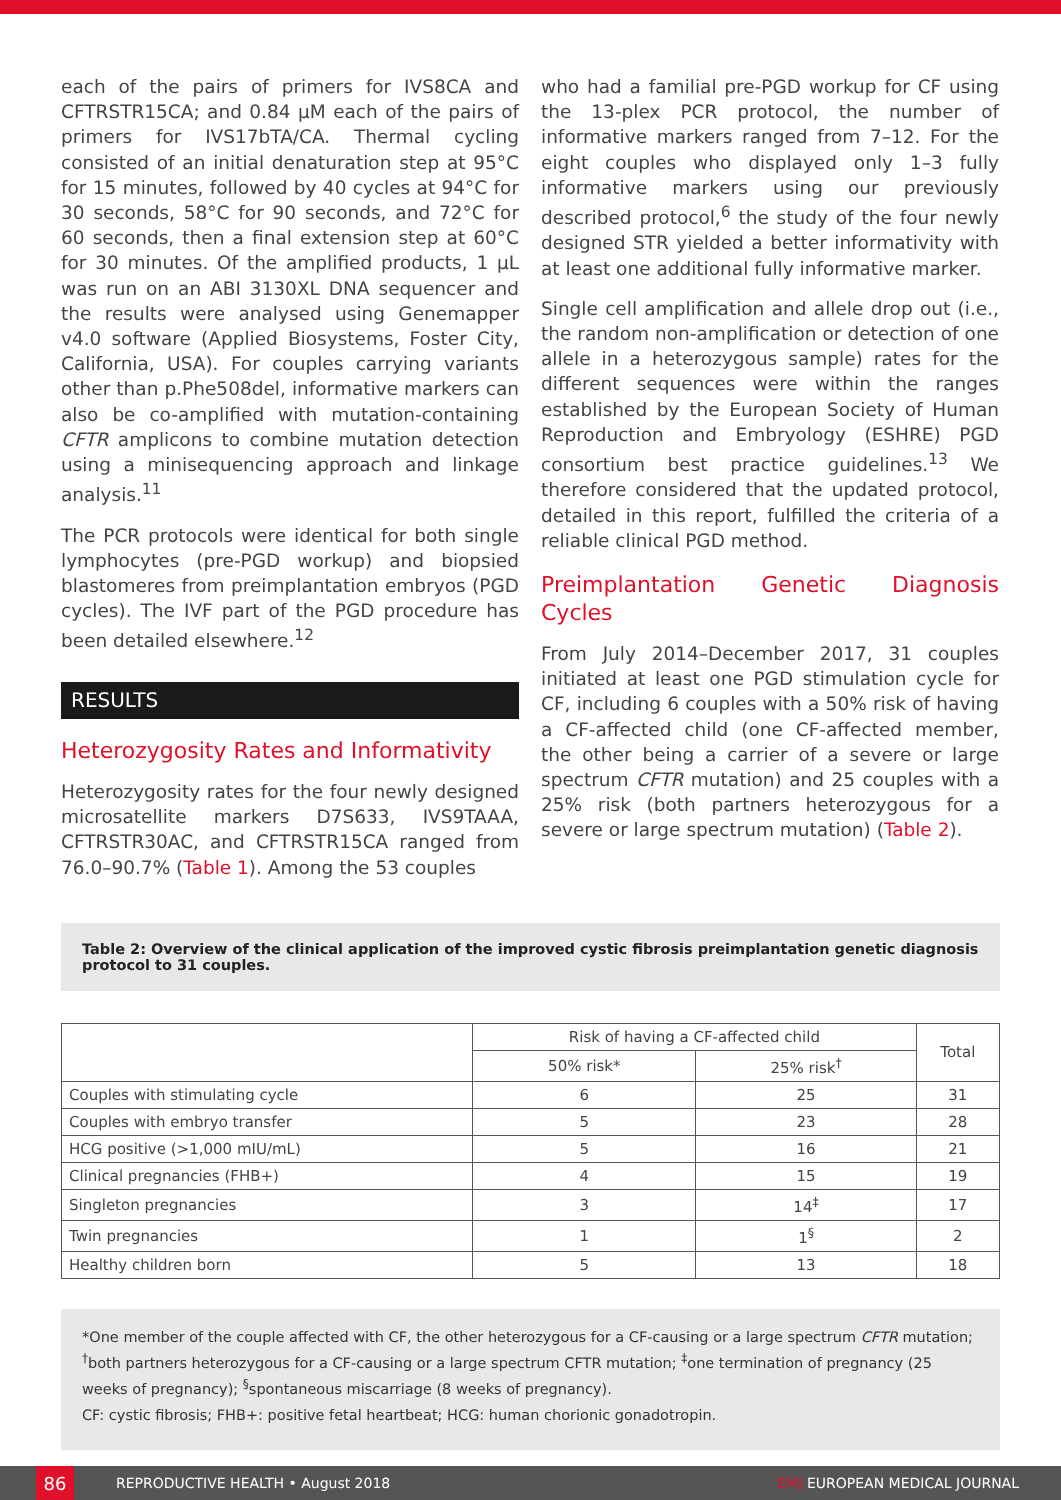each of the pairs of primers for IVS8CA and CFTRSTR15CA; and 0.84 µM each of the pairs of primers for IVS17bTA/CA. Thermal cycling consisted of an initial denaturation step at 95°C for 15 minutes, followed by 40 cycles at 94°C for 30 seconds, 58°C for 90 seconds, and 72°C for 60 seconds, then a final extension step at 60°C for 30 minutes. Of the amplified products, 1 µL was run on an ABI 3130XL DNA sequencer and the results were analysed using Genemapper v4.0 software (Applied Biosystems, Foster City, California, USA). For couples carrying variants other than p.Phe508del, informative markers can also be co-amplified with mutation-containing CFTR amplicons to combine mutation detection using a minisequencing approach and linkage analysis.<sup>11</sup>
The PCR protocols were identical for both single lymphocytes (pre-PGD workup) and biopsied blastomeres from preimplantation embryos (PGD cycles). The IVF part of the PGD procedure has been detailed elsewhere.<sup>12</sup>
RESULTS
Heterozygosity Rates and Informativity
Heterozygosity rates for the four newly designed microsatellite markers D7S633, IVS9TAAA, CFTRSTR30AC, and CFTRSTR15CA ranged from 76.0–90.7% (Table 1). Among the 53 couples
who had a familial pre-PGD workup for CF using the 13-plex PCR protocol, the number of informative markers ranged from 7–12. For the eight couples who displayed only 1–3 fully informative markers using our previously described protocol,<sup>6</sup> the study of the four newly designed STR yielded a better informativity with at least one additional fully informative marker.
Single cell amplification and allele drop out (i.e., the random non-amplification or detection of one allele in a heterozygous sample) rates for the different sequences were within the ranges established by the European Society of Human Reproduction and Embryology (ESHRE) PGD consortium best practice guidelines.<sup>13</sup> We therefore considered that the updated protocol, detailed in this report, fulfilled the criteria of a reliable clinical PGD method.
Preimplantation Genetic Diagnosis Cycles
From July 2014–December 2017, 31 couples initiated at least one PGD stimulation cycle for CF, including 6 couples with a 50% risk of having a CF-affected child (one CF-affected member, the other being a carrier of a severe or large spectrum CFTR mutation) and 25 couples with a 25% risk (both partners heterozygous for a severe or large spectrum mutation) (Table 2).
Table 2: Overview of the clinical application of the improved cystic fibrosis preimplantation genetic diagnosis protocol to 31 couples.
| | Risk of having a CF-affected child | | Total |
| --- | --- | --- | --- |
| | 50% risk* | 25% risk<sup>†</sup> | |
| Couples with stimulating cycle | 6 | 25 | 31 |
| Couples with embryo transfer | 5 | 23 | 28 |
| HCG positive (>1,000 mIU/mL) | 5 | 16 | 21 |
| Clinical pregnancies (FHB+) | 4 | 15 | 19 |
| Singleton pregnancies | 3 | 14<sup>‡</sup> | 17 |
| Twin pregnancies | 1 | 1<sup>§</sup> | 2 |
| Healthy children born | 5 | 13 | 18 |
*One member of the couple affected with CF, the other heterozygous for a CF-causing or a large spectrum CFTR mutation; <sup>†</sup>both partners heterozygous for a CF-causing or a large spectrum CFTR mutation; <sup>‡</sup>one termination of pregnancy (25 weeks of pregnancy); <sup>§</sup>spontaneous miscarriage (8 weeks of pregnancy).
CF: cystic fibrosis; FHB+: positive fetal heartbeat; HCG: human chorionic gonadotropin.
86
REPRODUCTIVE HEALTH • August 2018 EMJ EUROPEAN MEDICAL JOURNAL